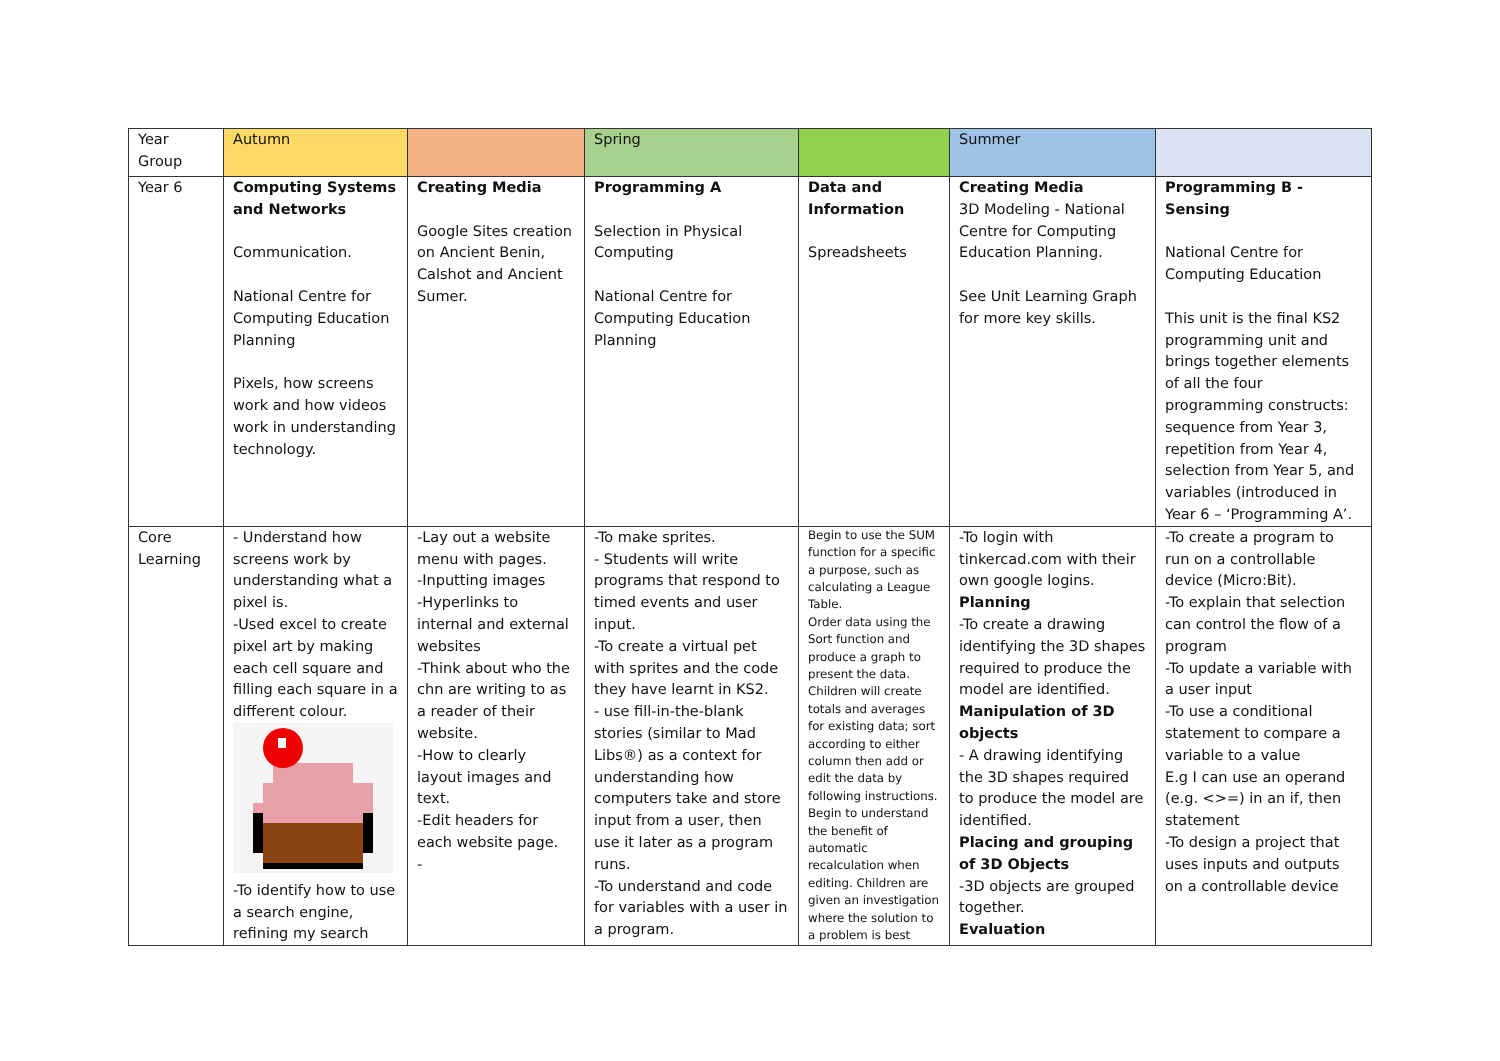| Year Group | Autumn | | Spring | | Summer | |
| Year 6 | Computing Systems and Networks Communication. National Centre for Computing Education Planning Pixels, how screens work and how videos work in understanding technology. | Creating Media Google Sites creation on Ancient Benin, Calshot and Ancient Sumer. | Programming A Selection in Physical Computing National Centre for Computing Education Planning | Data and Information Spreadsheets | Creating Media 3D Modeling - National Centre for Computing Education Planning. See Unit Learning Graph for more key skills. | Programming B - Sensing National Centre for Computing Education This unit is the final KS2 programming unit and brings together elements of all the four programming constructs: sequence from Year 3, repetition from Year 4, selection from Year 5, and variables (introduced in Year 6 – ‘Programming A’. |
| Core Learning | - Understand how screens work by understanding what a pixel is. -Used excel to create pixel art by making each cell square and filling each square in a different colour. -To identify how to use a search engine, refining my search | -Lay out a website menu with pages. -Inputting images -Hyperlinks to internal and external websites -Think about who the chn are writing to as a reader of their website. -How to clearly layout images and text. -Edit headers for each website page. - | -To make sprites. - Students will write programs that respond to timed events and user input. -To create a virtual pet with sprites and the code they have learnt in KS2. - use fill-in-the-blank stories (similar to Mad Libs®) as a context for understanding how computers take and store input from a user, then use it later as a program runs. -To understand and code for variables with a user in a program. | Begin to use the SUM function for a specific a purpose, such as calculating a League Table. Order data using the Sort function and produce a graph to present the data. Children will create totals and averages for existing data; sort according to either column then add or edit the data by following instructions. Begin to understand the benefit of automatic recalculation when editing. Children are given an investigation where the solution to a problem is best | -To login with tinkercad.com with their own google logins. Planning -To create a drawing identifying the 3D shapes required to produce the model are identified. Manipulation of 3D objects - A drawing identifying the 3D shapes required to produce the model are identified. Placing and grouping of 3D Objects -3D objects are grouped together. Evaluation | -To create a program to run on a controllable device (Micro:Bit). -To explain that selection can control the flow of a program -To update a variable with a user input -To use a conditional statement to compare a variable to a value E.g I can use an operand (e.g. <>=) in an if, then statement -To design a project that uses inputs and outputs on a controllable device |